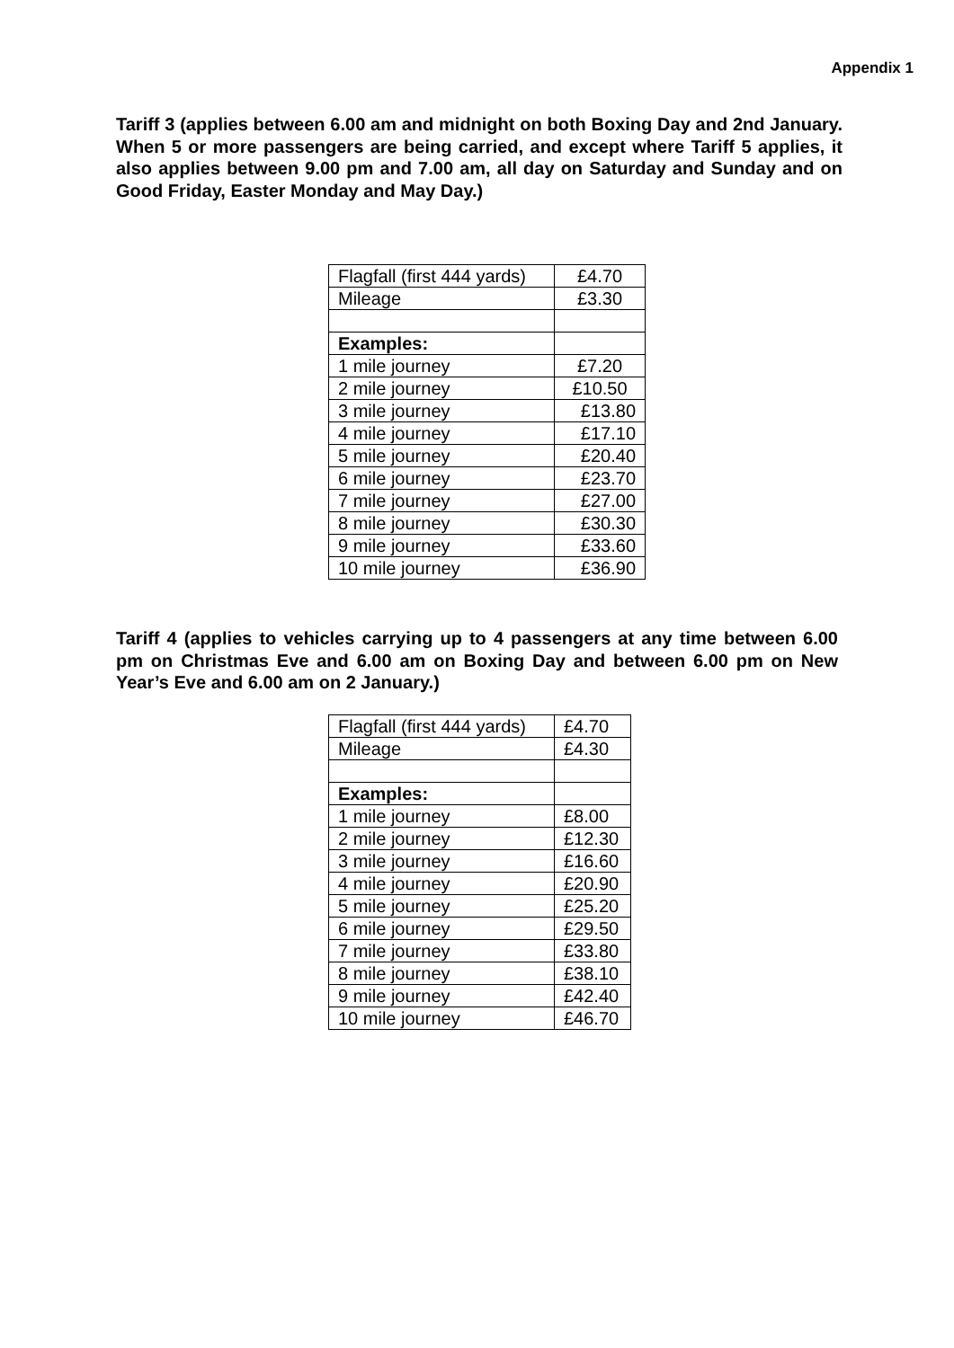Appendix 1
Tariff 3 (applies between 6.00 am and midnight on both Boxing Day and 2nd January. When 5 or more passengers are being carried, and except where Tariff 5 applies, it also applies between 9.00 pm and 7.00 am, all day on Saturday and Sunday and on Good Friday, Easter Monday and May Day.)
| Flagfall (first 444 yards) | £4.70 |
| Mileage | £3.30 |
| Examples: | |
| 1 mile journey | £7.20 |
| 2 mile journey | £10.50 |
| 3 mile journey | £13.80 |
| 4 mile journey | £17.10 |
| 5 mile journey | £20.40 |
| 6 mile journey | £23.70 |
| 7 mile journey | £27.00 |
| 8 mile journey | £30.30 |
| 9 mile journey | £33.60 |
| 10 mile journey | £36.90 |
Tariff 4 (applies to vehicles carrying up to 4 passengers at any time between 6.00 pm on Christmas Eve and 6.00 am on Boxing Day and between 6.00 pm on New Year’s Eve and 6.00 am on 2 January.)
| Flagfall (first 444 yards) | £4.70 |
| Mileage | £4.30 |
| Examples: | |
| 1 mile journey | £8.00 |
| 2 mile journey | £12.30 |
| 3 mile journey | £16.60 |
| 4 mile journey | £20.90 |
| 5 mile journey | £25.20 |
| 6 mile journey | £29.50 |
| 7 mile journey | £33.80 |
| 8 mile journey | £38.10 |
| 9 mile journey | £42.40 |
| 10 mile journey | £46.70 |